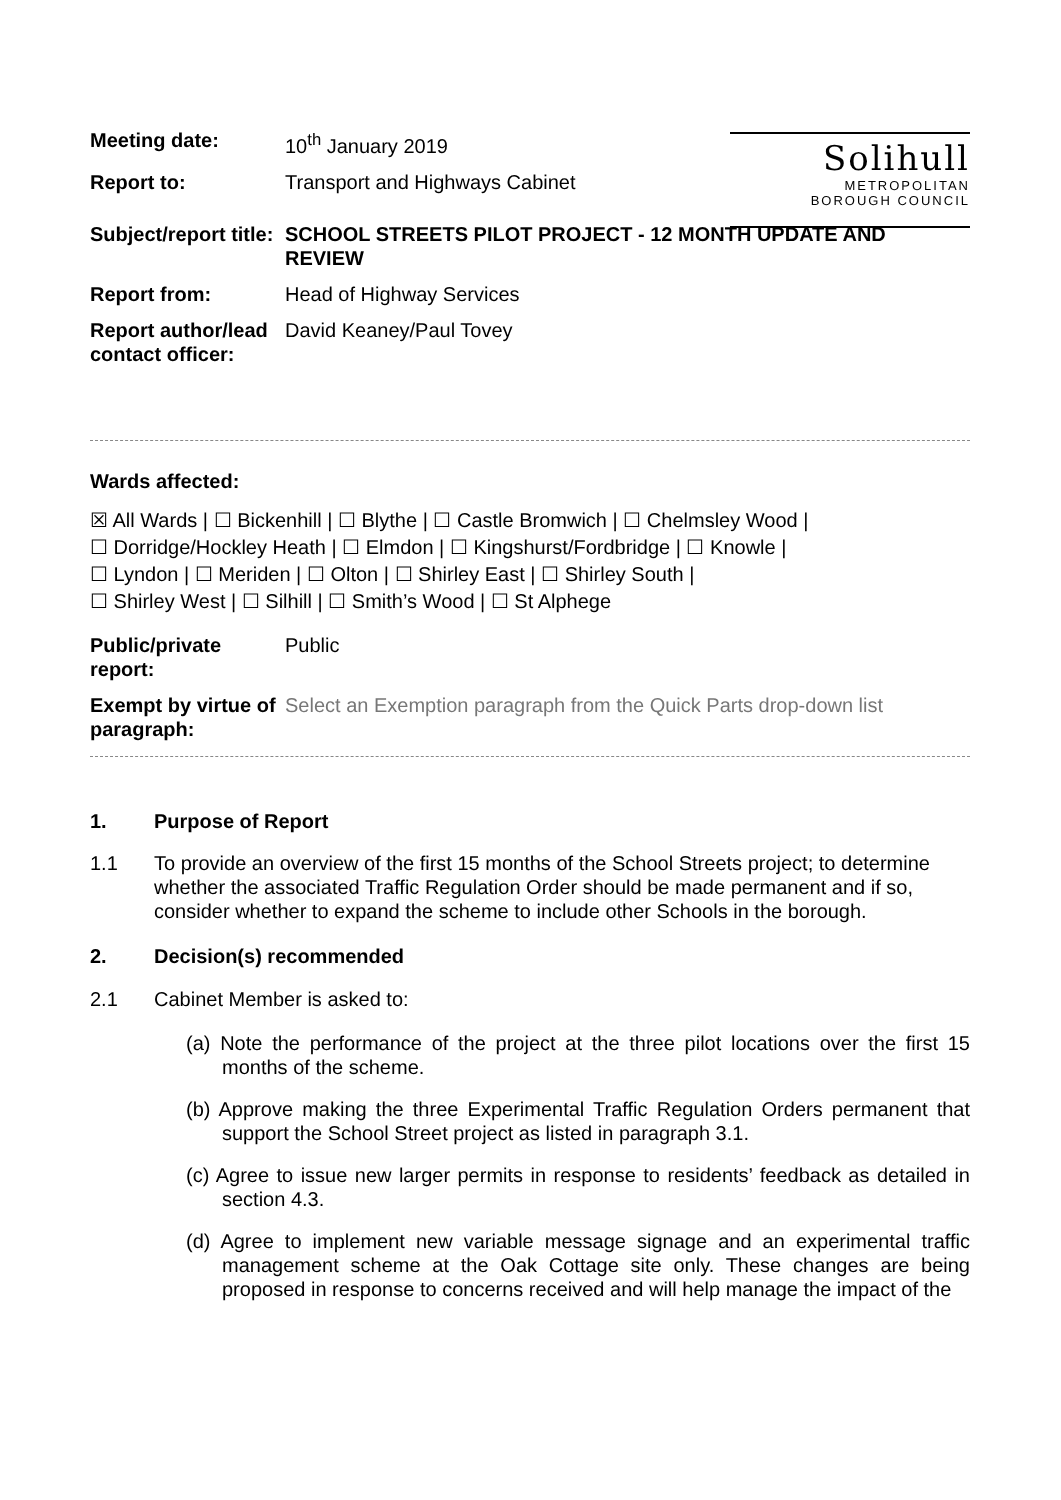| Meeting date: | 10<sup>th</sup> January 2019 |
| Report to: | Transport and Highways Cabinet |
| Subject/report title: | SCHOOL STREETS PILOT PROJECT - 12 MONTH UPDATE AND REVIEW |
| Report from: | Head of Highway Services |
| Report author/lead contact officer: | David Keaney/Paul Tovey |
Solihull
METROPOLITAN
BOROUGH COUNCIL
Wards affected:
☒ All Wards | ☐ Bickenhill | ☐ Blythe | ☐ Castle Bromwich | ☐ Chelmsley Wood |
☐ Dorridge/Hockley Heath | ☐ Elmdon | ☐ Kingshurst/Fordbridge | ☐ Knowle |
☐ Lyndon | ☐ Meriden | ☐ Olton | ☐ Shirley East | ☐ Shirley South |
☐ Shirley West | ☐ Silhill | ☐ Smith’s Wood | ☐ St Alphege
| Public/private report: | Public |
| Exempt by virtue of paragraph: | Select an Exemption paragraph from the Quick Parts drop-down list |
1. Purpose of Report
1.1 To provide an overview of the first 15 months of the School Streets project; to determine whether the associated Traffic Regulation Order should be made permanent and if so, consider whether to expand the scheme to include other Schools in the borough.
2. Decision(s) recommended
2.1 Cabinet Member is asked to:
(a) Note the performance of the project at the three pilot locations over the first 15 months of the scheme.
(b) Approve making the three Experimental Traffic Regulation Orders permanent that support the School Street project as listed in paragraph 3.1.
(c) Agree to issue new larger permits in response to residents’ feedback as detailed in section 4.3.
(d) Agree to implement new variable message signage and an experimental traffic management scheme at the Oak Cottage site only. These changes are being proposed in response to concerns received and will help manage the impact of the